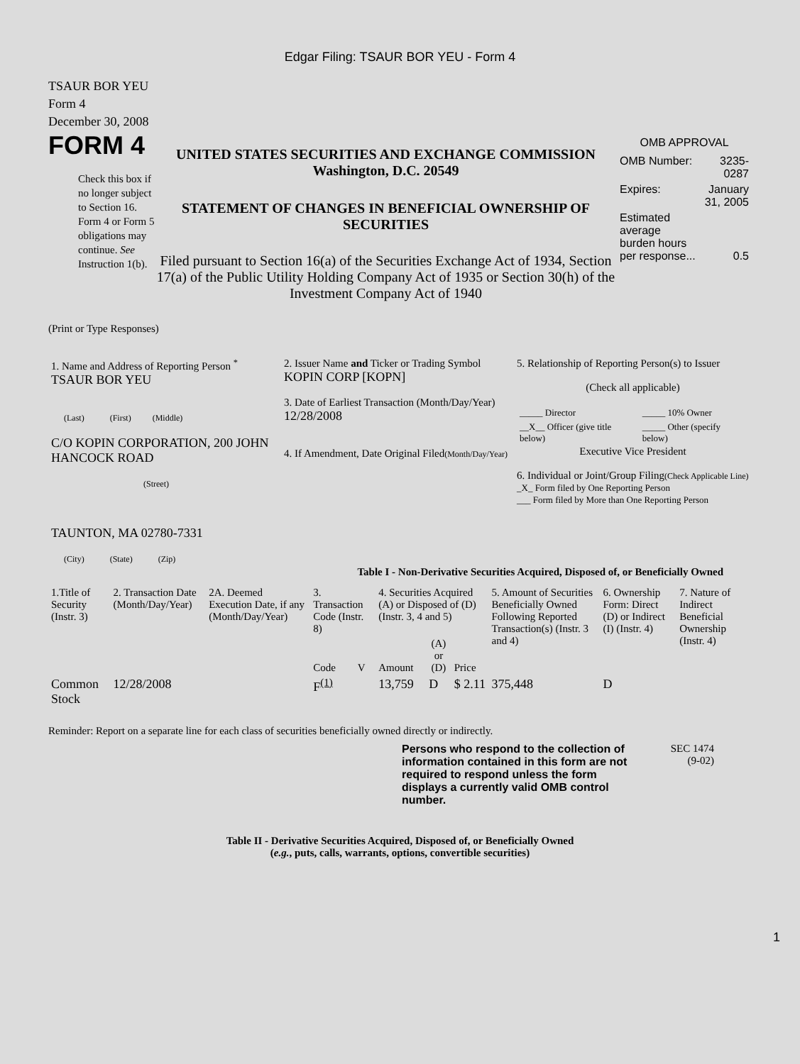Edgar Filing: TSAUR BOR YEU - Form 4
TSAUR BOR YEU
Form 4
December 30, 2008
FORM 4
Check this box if no longer subject to Section 16. Form 4 or Form 5 obligations may continue. See Instruction 1(b).
UNITED STATES SECURITIES AND EXCHANGE COMMISSION
Washington, D.C. 20549
STATEMENT OF CHANGES IN BENEFICIAL OWNERSHIP OF SECURITIES
Filed pursuant to Section 16(a) of the Securities Exchange Act of 1934, Section 17(a) of the Public Utility Holding Company Act of 1935 or Section 30(h) of the Investment Company Act of 1940
OMB APPROVAL
| OMB Number: | 3235-0287 |
| Expires: | January 31, 2005 |
| Estimated average burden hours per response... | 0.5 |
(Print or Type Responses)
| 1. Name and Address of Reporting Person <sup>*</sup> TSAUR BOR YEU (Last) (First) (Middle) C/O KOPIN CORPORATION, 200 JOHN HANCOCK ROAD (Street) TAUNTON, MA 02780-7331 (City) (State) (Zip) | 2. Issuer Name and Ticker or Trading Symbol KOPIN CORP [KOPN] 3. Date of Earliest Transaction (Month/Day/Year) 12/28/2008 4. If Amendment, Date Original Filed (Month/Day/Year) | 5. Relationship of Reporting Person(s) to Issuer (Check all applicable) / _____ Director / _____ 10% Owner / / __X__ Officer (give title below) / _____ Other (specify below) / Executive Vice President 6. Individual or Joint/Group Filing (Check Applicable Line) _X_ Form filed by One Reporting Person ___ Form filed by More than One Reporting Person |
Table I - Non-Derivative Securities Acquired, Disposed of, or Beneficially Owned
| 1.Title of Security (Instr. 3) | 2. Transaction Date (Month/Day/Year) | 2A. Deemed Execution Date, if any (Month/Day/Year) | 3. Transaction Code (Instr. 8) | | 4. Securities Acquired (A) or Disposed of (D) (Instr. 3, 4 and 5) | | | 5. Amount of Securities Beneficially Owned Following Reported Transaction(s) (Instr. 3 and 4) | 6. Ownership Form: Direct (D) or Indirect (I) (Instr. 4) | 7. Nature of Indirect Beneficial Ownership (Instr. 4) |
| --- | --- | --- | --- | --- | --- | --- | --- | --- | --- | --- |
| | | | Code | V | Amount | (A) or (D) | Price | | | |
| Common Stock | 12/28/2008 | | F<sup>(1)</sup> | | 13,759 | D | $ 2.11 | 375,448 | D | |
Reminder: Report on a separate line for each class of securities beneficially owned directly or indirectly.
Persons who respond to the collection of information contained in this form are not required to respond unless the form displays a currently valid OMB control number.
SEC 1474
(9-02)
Table II - Derivative Securities Acquired, Disposed of, or Beneficially Owned
(e.g., puts, calls, warrants, options, convertible securities)
1